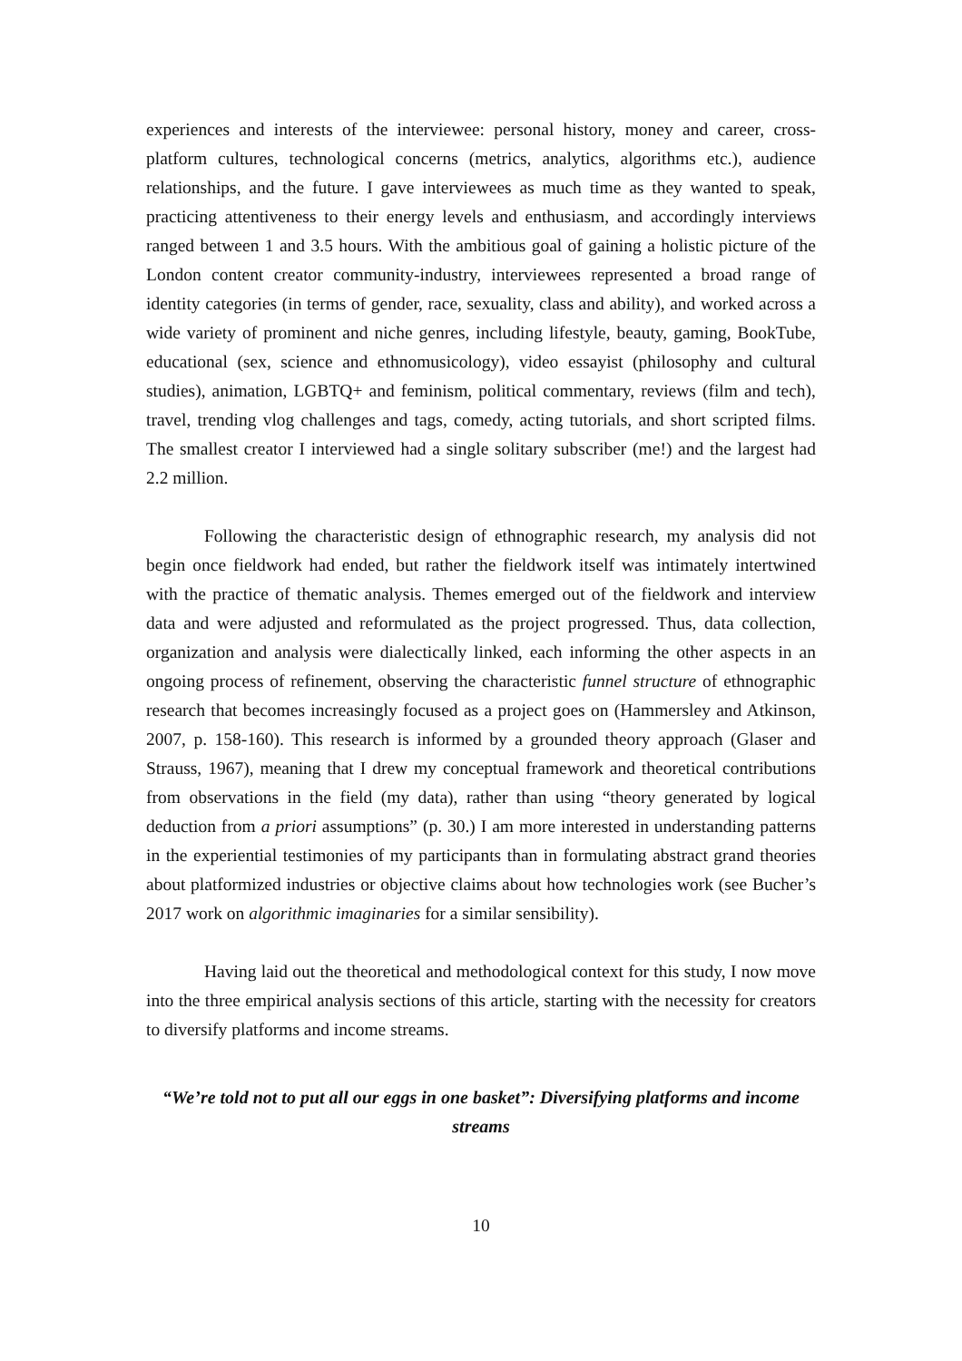experiences and interests of the interviewee: personal history, money and career, cross-platform cultures, technological concerns (metrics, analytics, algorithms etc.), audience relationships, and the future. I gave interviewees as much time as they wanted to speak, practicing attentiveness to their energy levels and enthusiasm, and accordingly interviews ranged between 1 and 3.5 hours. With the ambitious goal of gaining a holistic picture of the London content creator community-industry, interviewees represented a broad range of identity categories (in terms of gender, race, sexuality, class and ability), and worked across a wide variety of prominent and niche genres, including lifestyle, beauty, gaming, BookTube, educational (sex, science and ethnomusicology), video essayist (philosophy and cultural studies), animation, LGBTQ+ and feminism, political commentary, reviews (film and tech), travel, trending vlog challenges and tags, comedy, acting tutorials, and short scripted films. The smallest creator I interviewed had a single solitary subscriber (me!) and the largest had 2.2 million.
Following the characteristic design of ethnographic research, my analysis did not begin once fieldwork had ended, but rather the fieldwork itself was intimately intertwined with the practice of thematic analysis. Themes emerged out of the fieldwork and interview data and were adjusted and reformulated as the project progressed. Thus, data collection, organization and analysis were dialectically linked, each informing the other aspects in an ongoing process of refinement, observing the characteristic funnel structure of ethnographic research that becomes increasingly focused as a project goes on (Hammersley and Atkinson, 2007, p. 158-160). This research is informed by a grounded theory approach (Glaser and Strauss, 1967), meaning that I drew my conceptual framework and theoretical contributions from observations in the field (my data), rather than using “theory generated by logical deduction from a priori assumptions” (p. 30.) I am more interested in understanding patterns in the experiential testimonies of my participants than in formulating abstract grand theories about platformized industries or objective claims about how technologies work (see Bucher’s 2017 work on algorithmic imaginaries for a similar sensibility).
Having laid out the theoretical and methodological context for this study, I now move into the three empirical analysis sections of this article, starting with the necessity for creators to diversify platforms and income streams.
“We’re told not to put all our eggs in one basket”: Diversifying platforms and income streams
10